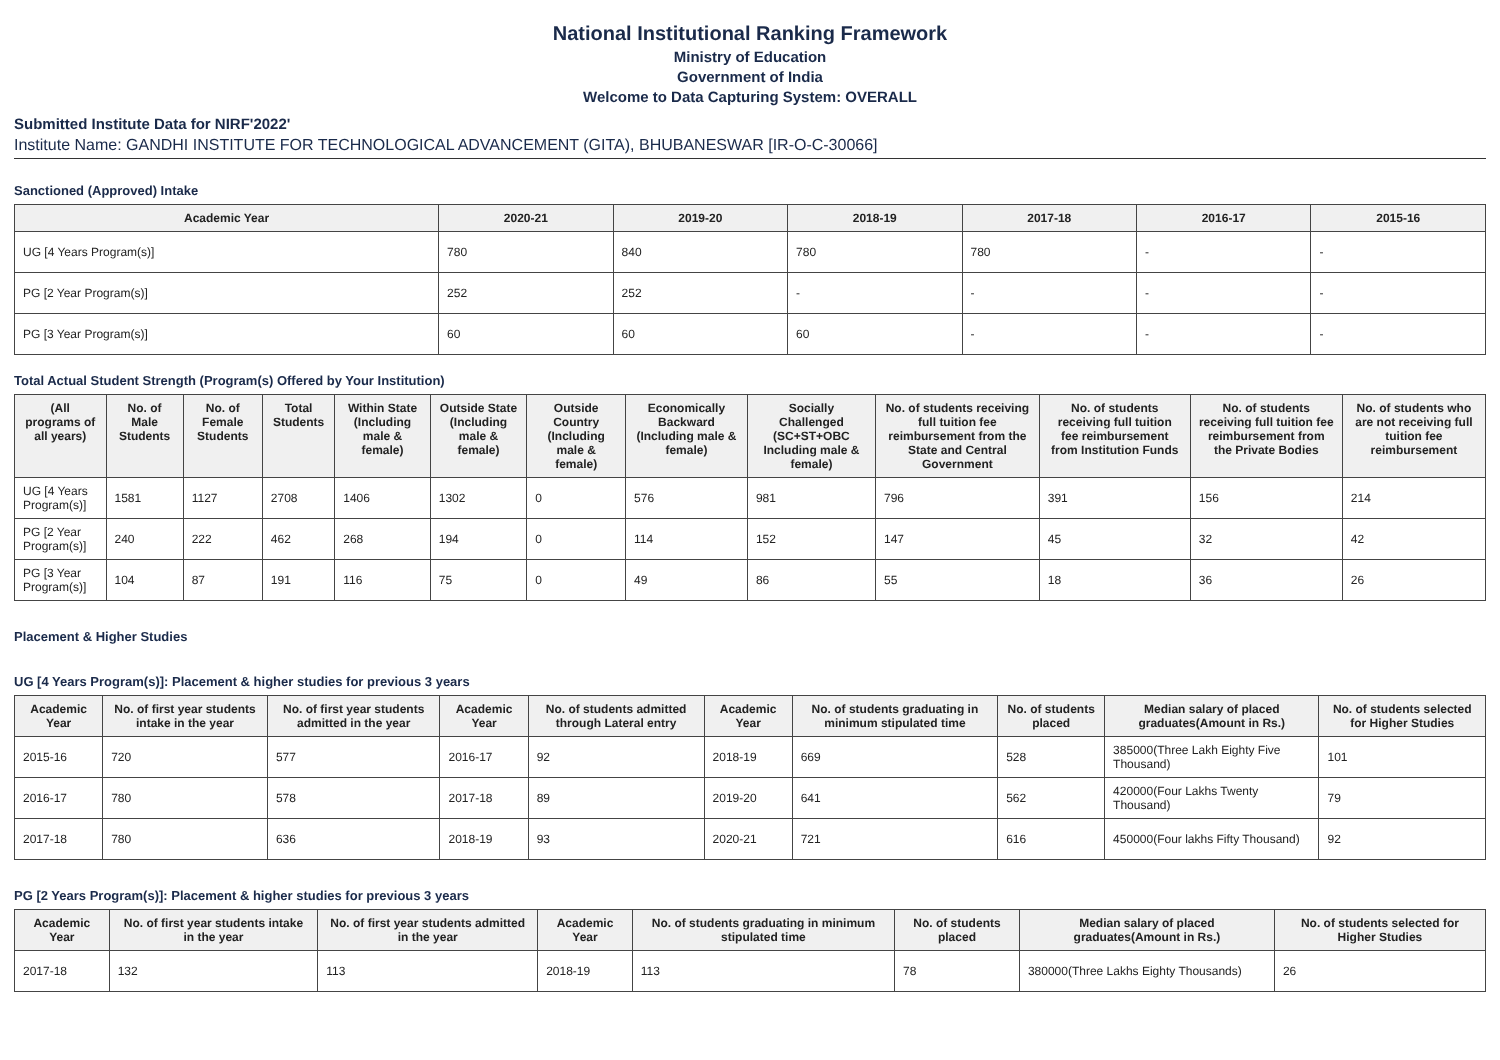National Institutional Ranking Framework
Ministry of Education
Government of India
Welcome to Data Capturing System: OVERALL
Submitted Institute Data for NIRF'2022'
Institute Name: GANDHI INSTITUTE FOR TECHNOLOGICAL ADVANCEMENT (GITA), BHUBANESWAR [IR-O-C-30066]
Sanctioned (Approved) Intake
| Academic Year | 2020-21 | 2019-20 | 2018-19 | 2017-18 | 2016-17 | 2015-16 |
| --- | --- | --- | --- | --- | --- | --- |
| UG [4 Years Program(s)] | 780 | 840 | 780 | 780 | - | - |
| PG [2 Year Program(s)] | 252 | 252 | - | - | - | - |
| PG [3 Year Program(s)] | 60 | 60 | 60 | - | - | - |
Total Actual Student Strength (Program(s) Offered by Your Institution)
| (All programs of all years) | No. of Male Students | No. of Female Students | Total Students | Within State (Including male & female) | Outside State (Including male & female) | Outside Country (Including male & female) | Economically Backward (Including male & female) | Socially Challenged (SC+ST+OBC Including male & female) | No. of students receiving full tuition fee reimbursement from the State and Central Government | No. of students receiving full tuition fee reimbursement from Institution Funds | No. of students receiving full tuition fee reimbursement from the Private Bodies | No. of students who are not receiving full tuition fee reimbursement |
| --- | --- | --- | --- | --- | --- | --- | --- | --- | --- | --- | --- | --- |
| UG [4 Years Program(s)] | 1581 | 1127 | 2708 | 1406 | 1302 | 0 | 576 | 981 | 796 | 391 | 156 | 214 |
| PG [2 Year Program(s)] | 240 | 222 | 462 | 268 | 194 | 0 | 114 | 152 | 147 | 45 | 32 | 42 |
| PG [3 Year Program(s)] | 104 | 87 | 191 | 116 | 75 | 0 | 49 | 86 | 55 | 18 | 36 | 26 |
Placement & Higher Studies
UG [4 Years Program(s)]: Placement & higher studies for previous 3 years
| Academic Year | No. of first year students intake in the year | No. of first year students admitted in the year | Academic Year | No. of students admitted through Lateral entry | Academic Year | No. of students graduating in minimum stipulated time | No. of students placed | Median salary of placed graduates(Amount in Rs.) | No. of students selected for Higher Studies |
| --- | --- | --- | --- | --- | --- | --- | --- | --- | --- |
| 2015-16 | 720 | 577 | 2016-17 | 92 | 2018-19 | 669 | 528 | 385000(Three Lakh Eighty Five Thousand) | 101 |
| 2016-17 | 780 | 578 | 2017-18 | 89 | 2019-20 | 641 | 562 | 420000(Four Lakhs Twenty Thousand) | 79 |
| 2017-18 | 780 | 636 | 2018-19 | 93 | 2020-21 | 721 | 616 | 450000(Four lakhs Fifty Thousand) | 92 |
PG [2 Years Program(s)]: Placement & higher studies for previous 3 years
| Academic Year | No. of first year students intake in the year | No. of first year students admitted in the year | Academic Year | No. of students graduating in minimum stipulated time | No. of students placed | Median salary of placed graduates(Amount in Rs.) | No. of students selected for Higher Studies |
| --- | --- | --- | --- | --- | --- | --- | --- |
| 2017-18 | 132 | 113 | 2018-19 | 113 | 78 | 380000(Three Lakhs Eighty Thousands) | 26 |